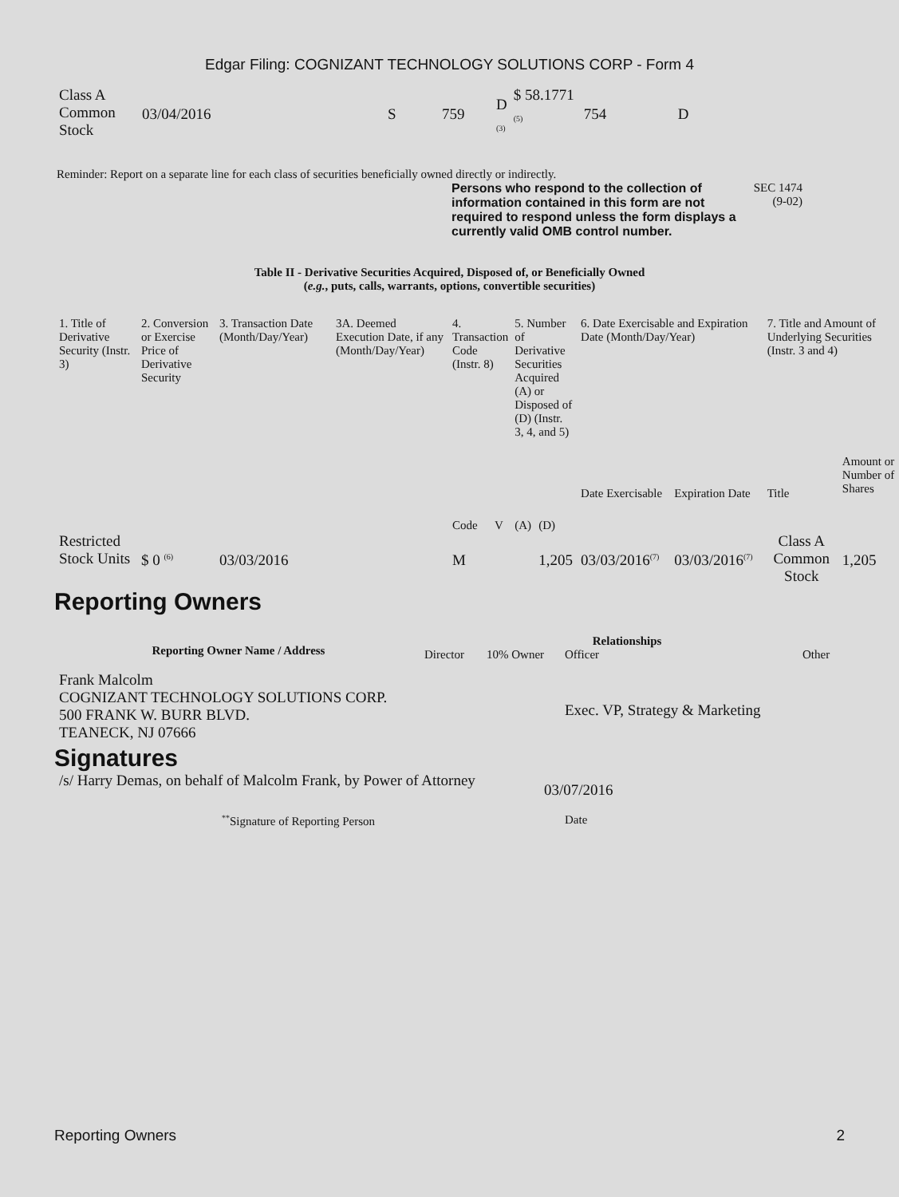Edgar Filing: COGNIZANT TECHNOLOGY SOLUTIONS CORP - Form 4
| Class A Common Stock | 03/04/2016 | S | 759 | D <sub>(3)</sub> | $ 58.1771 <sub>(5)</sub> | 754 | D |
Reminder: Report on a separate line for each class of securities beneficially owned directly or indirectly.
Persons who respond to the collection of information contained in this form are not required to respond unless the form displays a currently valid OMB control number.
SEC 1474 (9-02)
Table II - Derivative Securities Acquired, Disposed of, or Beneficially Owned
(e.g., puts, calls, warrants, options, convertible securities)
| 1. Title of Derivative Security (Instr. 3) | 2. Conversion or Exercise Price of Derivative Security | 3. Transaction Date (Month/Day/Year) | 3A. Deemed Execution Date, if any (Month/Day/Year) | 4. Transaction Code (Instr. 8) | | 5. Number of Derivative Securities Acquired (A) or Disposed of (D) (Instr. 3, 4, and 5) | | 6. Date Exercisable and Expiration Date (Month/Day/Year) | | 7. Title and Amount of Underlying Securities (Instr. 3 and 4) | |
| | | | | Code | V | (A) | (D) | Date Exercisable | Expiration Date | Title | Amount or Number of Shares |
| Restricted Stock Units | $ 0 <sup>(6)</sup> | 03/03/2016 | | M | | | 1,205 | 03/03/2016<sup>(7)</sup> | 03/03/2016<sup>(7)</sup> | Class A Common Stock | 1,205 |
Reporting Owners
| Reporting Owner Name / Address | Relationships | | | |
| --- | --- | --- | --- | --- |
| | Director | 10% Owner | Officer | Other |
| Frank Malcolm COGNIZANT TECHNOLOGY SOLUTIONS CORP. 500 FRANK W. BURR BLVD. TEANECK, NJ 07666 | | | Exec. VP, Strategy & Marketing | |
Signatures
| /s/ Harry Demas, on behalf of Malcolm Frank, by Power of Attorney | 03/07/2016 |
| <sup>**</sup> Signature of Reporting Person | Date |
Reporting Owners 2